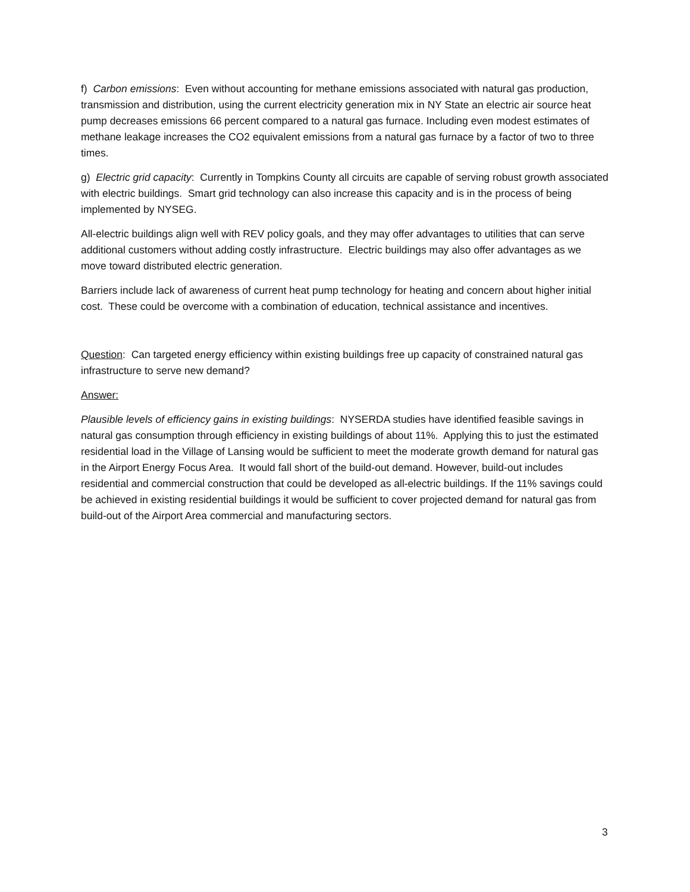f) Carbon emissions: Even without accounting for methane emissions associated with natural gas production, transmission and distribution, using the current electricity generation mix in NY State an electric air source heat pump decreases emissions 66 percent compared to a natural gas furnace. Including even modest estimates of methane leakage increases the CO2 equivalent emissions from a natural gas furnace by a factor of two to three times.
g) Electric grid capacity: Currently in Tompkins County all circuits are capable of serving robust growth associated with electric buildings. Smart grid technology can also increase this capacity and is in the process of being implemented by NYSEG.
All-electric buildings align well with REV policy goals, and they may offer advantages to utilities that can serve additional customers without adding costly infrastructure. Electric buildings may also offer advantages as we move toward distributed electric generation.
Barriers include lack of awareness of current heat pump technology for heating and concern about higher initial cost. These could be overcome with a combination of education, technical assistance and incentives.
Question: Can targeted energy efficiency within existing buildings free up capacity of constrained natural gas infrastructure to serve new demand?
Answer:
Plausible levels of efficiency gains in existing buildings: NYSERDA studies have identified feasible savings in natural gas consumption through efficiency in existing buildings of about 11%. Applying this to just the estimated residential load in the Village of Lansing would be sufficient to meet the moderate growth demand for natural gas in the Airport Energy Focus Area. It would fall short of the build-out demand. However, build-out includes residential and commercial construction that could be developed as all-electric buildings. If the 11% savings could be achieved in existing residential buildings it would be sufficient to cover projected demand for natural gas from build-out of the Airport Area commercial and manufacturing sectors.
3